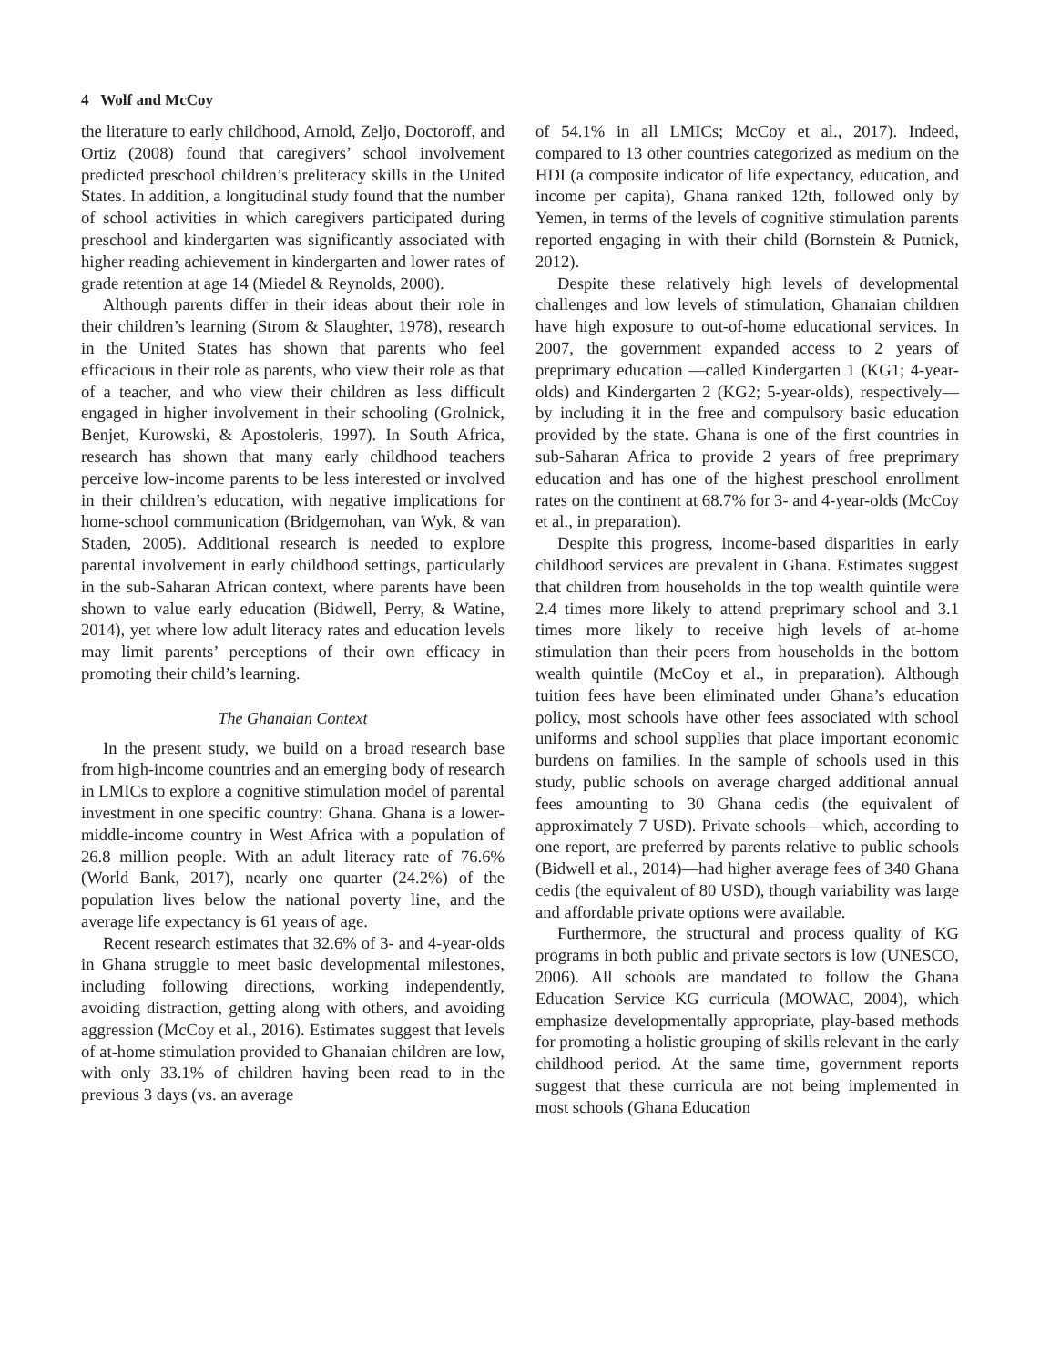4 Wolf and McCoy
the literature to early childhood, Arnold, Zeljo, Doctoroff, and Ortiz (2008) found that caregivers’ school involvement predicted preschool children’s preliteracy skills in the United States. In addition, a longitudinal study found that the number of school activities in which caregivers participated during preschool and kindergarten was significantly associated with higher reading achievement in kindergarten and lower rates of grade retention at age 14 (Miedel & Reynolds, 2000).
Although parents differ in their ideas about their role in their children’s learning (Strom & Slaughter, 1978), research in the United States has shown that parents who feel efficacious in their role as parents, who view their role as that of a teacher, and who view their children as less difficult engaged in higher involvement in their schooling (Grolnick, Benjet, Kurowski, & Apostoleris, 1997). In South Africa, research has shown that many early childhood teachers perceive low-income parents to be less interested or involved in their children’s education, with negative implications for home-school communication (Bridgemohan, van Wyk, & van Staden, 2005). Additional research is needed to explore parental involvement in early childhood settings, particularly in the sub-Saharan African context, where parents have been shown to value early education (Bidwell, Perry, & Watine, 2014), yet where low adult literacy rates and education levels may limit parents’ perceptions of their own efficacy in promoting their child’s learning.
The Ghanaian Context
In the present study, we build on a broad research base from high-income countries and an emerging body of research in LMICs to explore a cognitive stimulation model of parental investment in one specific country: Ghana. Ghana is a lower-middle-income country in West Africa with a population of 26.8 million people. With an adult literacy rate of 76.6% (World Bank, 2017), nearly one quarter (24.2%) of the population lives below the national poverty line, and the average life expectancy is 61 years of age.
Recent research estimates that 32.6% of 3- and 4-year-olds in Ghana struggle to meet basic developmental milestones, including following directions, working independently, avoiding distraction, getting along with others, and avoiding aggression (McCoy et al., 2016). Estimates suggest that levels of at-home stimulation provided to Ghanaian children are low, with only 33.1% of children having been read to in the previous 3 days (vs. an average
of 54.1% in all LMICs; McCoy et al., 2017). Indeed, compared to 13 other countries categorized as medium on the HDI (a composite indicator of life expectancy, education, and income per capita), Ghana ranked 12th, followed only by Yemen, in terms of the levels of cognitive stimulation parents reported engaging in with their child (Bornstein & Putnick, 2012).
Despite these relatively high levels of developmental challenges and low levels of stimulation, Ghanaian children have high exposure to out-of-home educational services. In 2007, the government expanded access to 2 years of preprimary education —called Kindergarten 1 (KG1; 4-year-olds) and Kindergarten 2 (KG2; 5-year-olds), respectively—by including it in the free and compulsory basic education provided by the state. Ghana is one of the first countries in sub-Saharan Africa to provide 2 years of free preprimary education and has one of the highest preschool enrollment rates on the continent at 68.7% for 3- and 4-year-olds (McCoy et al., in preparation).
Despite this progress, income-based disparities in early childhood services are prevalent in Ghana. Estimates suggest that children from households in the top wealth quintile were 2.4 times more likely to attend preprimary school and 3.1 times more likely to receive high levels of at-home stimulation than their peers from households in the bottom wealth quintile (McCoy et al., in preparation). Although tuition fees have been eliminated under Ghana’s education policy, most schools have other fees associated with school uniforms and school supplies that place important economic burdens on families. In the sample of schools used in this study, public schools on average charged additional annual fees amounting to 30 Ghana cedis (the equivalent of approximately 7 USD). Private schools—which, according to one report, are preferred by parents relative to public schools (Bidwell et al., 2014)—had higher average fees of 340 Ghana cedis (the equivalent of 80 USD), though variability was large and affordable private options were available.
Furthermore, the structural and process quality of KG programs in both public and private sectors is low (UNESCO, 2006). All schools are mandated to follow the Ghana Education Service KG curricula (MOWAC, 2004), which emphasize developmentally appropriate, play-based methods for promoting a holistic grouping of skills relevant in the early childhood period. At the same time, government reports suggest that these curricula are not being implemented in most schools (Ghana Education